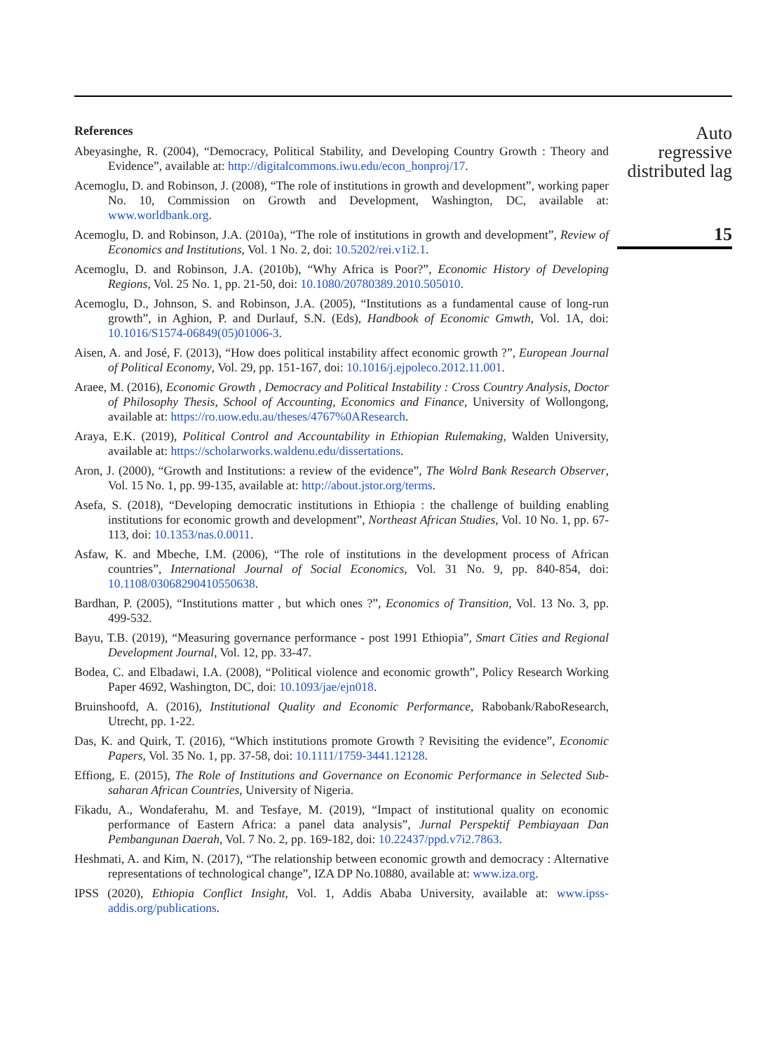References
Abeyasinghe, R. (2004), “Democracy, Political Stability, and Developing Country Growth : Theory and Evidence”, available at: http://digitalcommons.iwu.edu/econ_honproj/17.
Acemoglu, D. and Robinson, J. (2008), “The role of institutions in growth and development”, working paper No. 10, Commission on Growth and Development, Washington, DC, available at: www.worldbank.org.
Acemoglu, D. and Robinson, J.A. (2010a), “The role of institutions in growth and development”, Review of Economics and Institutions, Vol. 1 No. 2, doi: 10.5202/rei.v1i2.1.
Acemoglu, D. and Robinson, J.A. (2010b), “Why Africa is Poor?”, Economic History of Developing Regions, Vol. 25 No. 1, pp. 21-50, doi: 10.1080/20780389.2010.505010.
Acemoglu, D., Johnson, S. and Robinson, J.A. (2005), “Institutions as a fundamental cause of long-run growth”, in Aghion, P. and Durlauf, S.N. (Eds), Handbook of Economic Gmwth, Vol. 1A, doi: 10.1016/S1574-06849(05)01006-3.
Aisen, A. and José, F. (2013), “How does political instability affect economic growth ?”, European Journal of Political Economy, Vol. 29, pp. 151-167, doi: 10.1016/j.ejpoleco.2012.11.001.
Araee, M. (2016), Economic Growth , Democracy and Political Instability : Cross Country Analysis, Doctor of Philosophy Thesis, School of Accounting, Economics and Finance, University of Wollongong, available at: https://ro.uow.edu.au/theses/4767%0AResearch.
Araya, E.K. (2019), Political Control and Accountability in Ethiopian Rulemaking, Walden University, available at: https://scholarworks.waldenu.edu/dissertations.
Aron, J. (2000), “Growth and Institutions: a review of the evidence”, The Wolrd Bank Research Observer, Vol. 15 No. 1, pp. 99-135, available at: http://about.jstor.org/terms.
Asefa, S. (2018), “Developing democratic institutions in Ethiopia : the challenge of building enabling institutions for economic growth and development”, Northeast African Studies, Vol. 10 No. 1, pp. 67-113, doi: 10.1353/nas.0.0011.
Asfaw, K. and Mbeche, I.M. (2006), “The role of institutions in the development process of African countries”, International Journal of Social Economics, Vol. 31 No. 9, pp. 840-854, doi: 10.1108/03068290410550638.
Bardhan, P. (2005), “Institutions matter , but which ones ?”, Economics of Transition, Vol. 13 No. 3, pp. 499-532.
Bayu, T.B. (2019), “Measuring governance performance - post 1991 Ethiopia”, Smart Cities and Regional Development Journal, Vol. 12, pp. 33-47.
Bodea, C. and Elbadawi, I.A. (2008), “Political violence and economic growth”, Policy Research Working Paper 4692, Washington, DC, doi: 10.1093/jae/ejn018.
Bruinshoofd, A. (2016), Institutional Quality and Economic Performance, Rabobank/RaboResearch, Utrecht, pp. 1-22.
Das, K. and Quirk, T. (2016), “Which institutions promote Growth ? Revisiting the evidence”, Economic Papers, Vol. 35 No. 1, pp. 37-58, doi: 10.1111/1759-3441.12128.
Effiong, E. (2015), The Role of Institutions and Governance on Economic Performance in Selected Sub-saharan African Countries, University of Nigeria.
Fikadu, A., Wondaferahu, M. and Tesfaye, M. (2019), “Impact of institutional quality on economic performance of Eastern Africa: a panel data analysis”, Jurnal Perspektif Pembiayaan Dan Pembangunan Daerah, Vol. 7 No. 2, pp. 169-182, doi: 10.22437/ppd.v7i2.7863.
Heshmati, A. and Kim, N. (2017), “The relationship between economic growth and democracy : Alternative representations of technological change”, IZA DP No.10880, available at: www.iza.org.
IPSS (2020), Ethiopia Conflict Insight, Vol. 1, Addis Ababa University, available at: www.ipss-addis.org/publications.
Auto
regressive
distributed lag
15